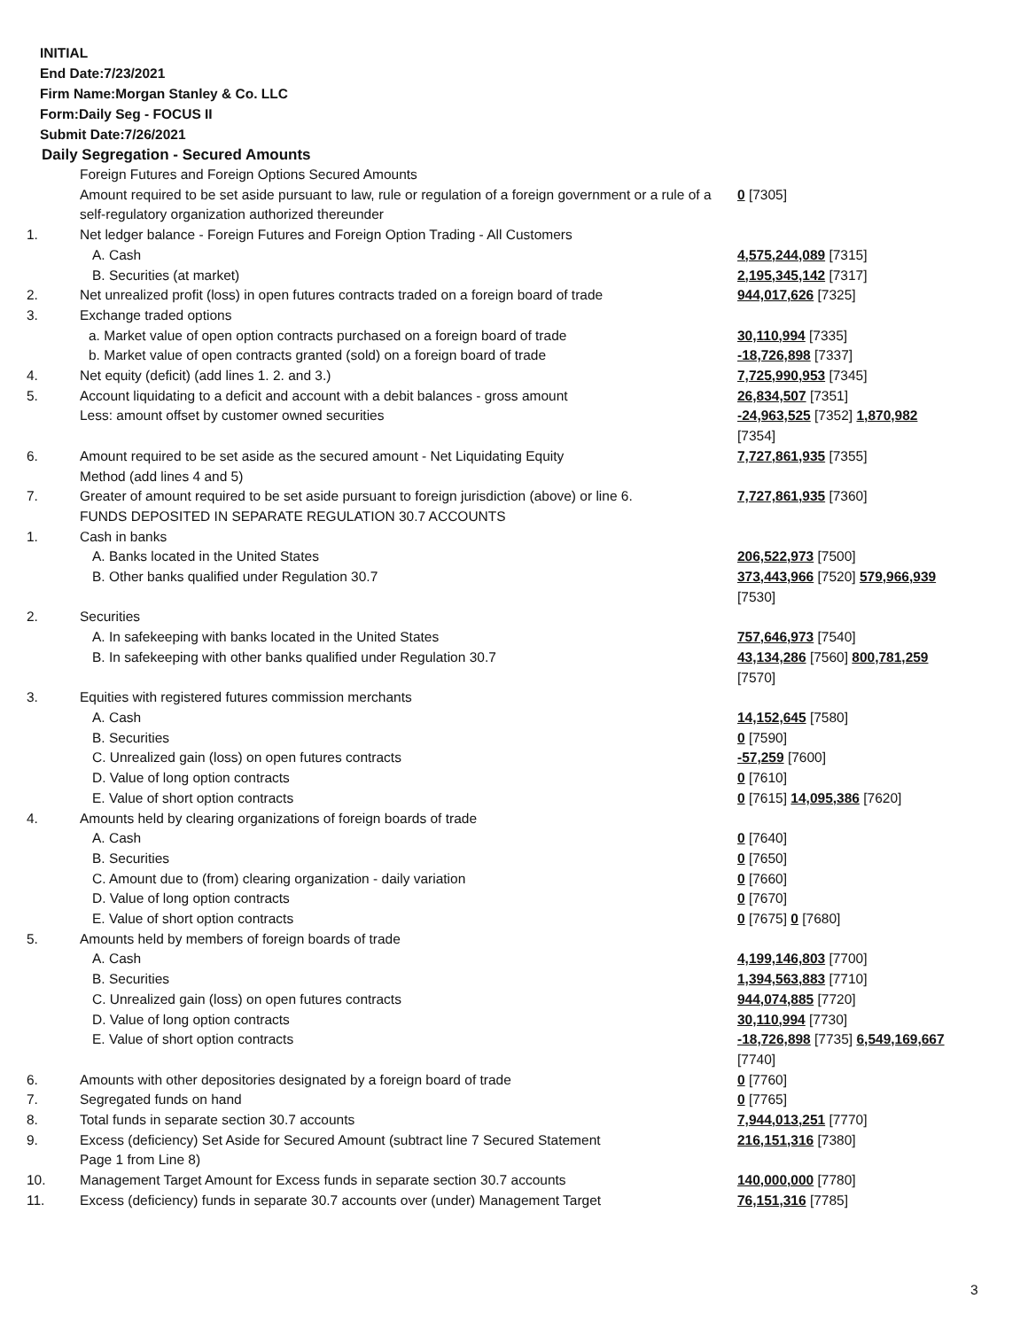INITIAL
End Date:7/23/2021
Firm Name:Morgan Stanley & Co. LLC
Form:Daily Seg - FOCUS II
Submit Date:7/26/2021
Daily Segregation - Secured Amounts
| | Foreign Futures and Foreign Options Secured Amounts | |
| | Amount required to be set aside pursuant to law, rule or regulation of a foreign government or a rule of a self-regulatory organization authorized thereunder | 0 [7305] |
| 1. | Net ledger balance - Foreign Futures and Foreign Option Trading - All Customers | |
| | A. Cash | 4,575,244,089 [7315] |
| | B. Securities (at market) | 2,195,345,142 [7317] |
| 2. | Net unrealized profit (loss) in open futures contracts traded on a foreign board of trade | 944,017,626 [7325] |
| 3. | Exchange traded options | |
| | a. Market value of open option contracts purchased on a foreign board of trade | 30,110,994 [7335] |
| | b. Market value of open contracts granted (sold) on a foreign board of trade | -18,726,898 [7337] |
| 4. | Net equity (deficit) (add lines 1. 2. and 3.) | 7,725,990,953 [7345] |
| 5. | Account liquidating to a deficit and account with a debit balances - gross amount | 26,834,507 [7351] |
| | Less: amount offset by customer owned securities | -24,963,525 [7352] 1,870,982 [7354] |
| 6. | Amount required to be set aside as the secured amount - Net Liquidating Equity Method (add lines 4 and 5) | 7,727,861,935 [7355] |
| 7. | Greater of amount required to be set aside pursuant to foreign jurisdiction (above) or line 6. | 7,727,861,935 [7360] |
| | FUNDS DEPOSITED IN SEPARATE REGULATION 30.7 ACCOUNTS | |
| 1. | Cash in banks | |
| | A. Banks located in the United States | 206,522,973 [7500] |
| | B. Other banks qualified under Regulation 30.7 | 373,443,966 [7520] 579,966,939 [7530] |
| 2. | Securities | |
| | A. In safekeeping with banks located in the United States | 757,646,973 [7540] |
| | B. In safekeeping with other banks qualified under Regulation 30.7 | 43,134,286 [7560] 800,781,259 [7570] |
| 3. | Equities with registered futures commission merchants | |
| | A. Cash | 14,152,645 [7580] |
| | B. Securities | 0 [7590] |
| | C. Unrealized gain (loss) on open futures contracts | -57,259 [7600] |
| | D. Value of long option contracts | 0 [7610] |
| | E. Value of short option contracts | 0 [7615] 14,095,386 [7620] |
| 4. | Amounts held by clearing organizations of foreign boards of trade | |
| | A. Cash | 0 [7640] |
| | B. Securities | 0 [7650] |
| | C. Amount due to (from) clearing organization - daily variation | 0 [7660] |
| | D. Value of long option contracts | 0 [7670] |
| | E. Value of short option contracts | 0 [7675] 0 [7680] |
| 5. | Amounts held by members of foreign boards of trade | |
| | A. Cash | 4,199,146,803 [7700] |
| | B. Securities | 1,394,563,883 [7710] |
| | C. Unrealized gain (loss) on open futures contracts | 944,074,885 [7720] |
| | D. Value of long option contracts | 30,110,994 [7730] |
| | E. Value of short option contracts | -18,726,898 [7735] 6,549,169,667 [7740] |
| 6. | Amounts with other depositories designated by a foreign board of trade | 0 [7760] |
| 7. | Segregated funds on hand | 0 [7765] |
| 8. | Total funds in separate section 30.7 accounts | 7,944,013,251 [7770] |
| 9. | Excess (deficiency) Set Aside for Secured Amount (subtract line 7 Secured Statement Page 1 from Line 8) | 216,151,316 [7380] |
| 10. | Management Target Amount for Excess funds in separate section 30.7 accounts | 140,000,000 [7780] |
| 11. | Excess (deficiency) funds in separate 30.7 accounts over (under) Management Target | 76,151,316 [7785] |
3